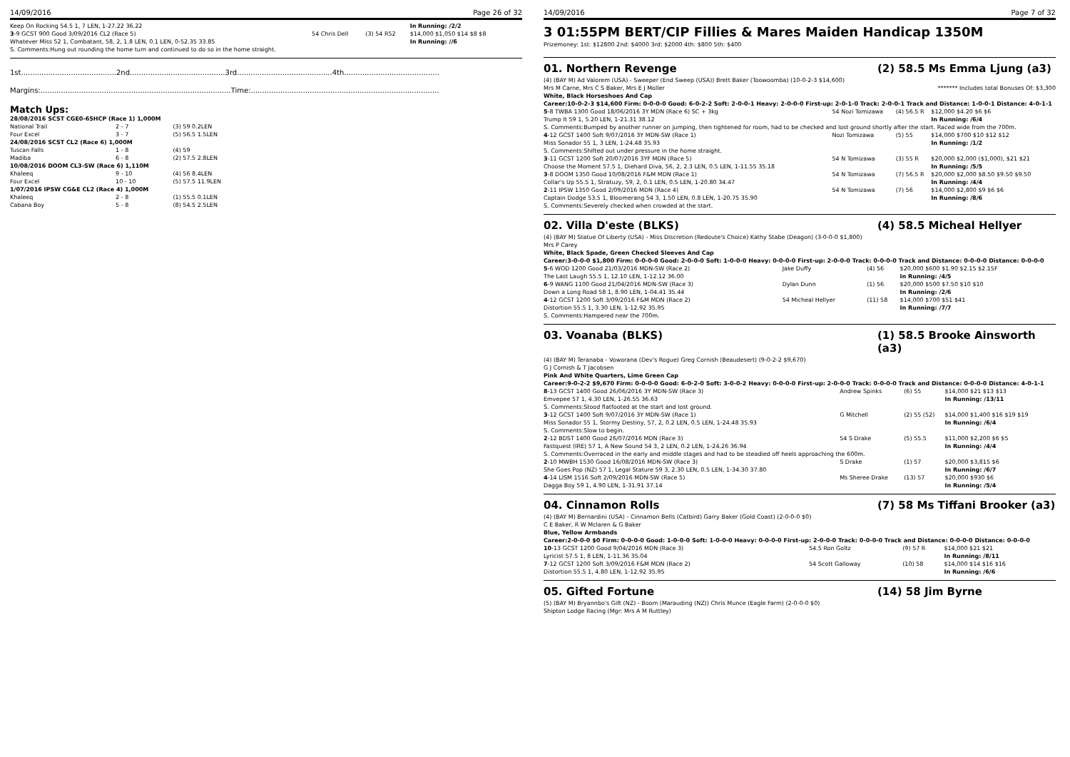14/09/2016 Page 26 of 32
| Keep On Rocking 54.5 1, 7 LEN, 1-27.22 36.22 | | | In Running: /2/2 |
| 3 -9 GCST 900 Good 3/09/2016 CL2 (Race 5) | 54 Chris Dell | (3) 54 R52 | $14,000 $1,050 $14 $8 $8 |
| Whatever Miss 52 1, Combatant, 58, 2, 1.8 LEN, 0.1 LEN, 0-52.35 33.85 | | | In Running: //6 |
| S. Comments:Hung out rounding the home turn and continued to do so in the home straight. | | | |
1st..........................................2nd..........................................3rd..........................................4th..........................................
Margins:....................................................................................Time:...................................................................................
Match Ups:
| 28/08/2016 SCST CGE0-65HCP (Race 1) 1,000M | | |
| National Trail | 2 - 7 | (3) 59 0.2LEN |
| Four Excel | 3 - 7 | (5) 56.5 1.5LEN |
| 24/08/2016 SCST CL2 (Race 6) 1,000M | | |
| Tuscan Falls | 1 - 8 | (4) 59 |
| Madiba | 6 - 8 | (2) 57.5 2.8LEN |
| 10/08/2016 DOOM CL3-SW (Race 6) 1,110M | | |
| Khaleeq | 9 - 10 | (4) 56 8.4LEN |
| Four Excel | 10 - 10 | (5) 57.5 11.9LEN |
| 1/07/2016 IPSW CG&E CL2 (Race 4) 1,000M | | |
| Khaleeq | 2 - 8 | (1) 55.5 0.1LEN |
| Cabana Boy | 5 - 8 | (8) 54.5 2.5LEN |
14/09/2016 Page 7 of 32
3 01:55PM BERT/CIP Fillies & Mares Maiden Handicap 1350M
Prizemoney: 1st: $12800 2nd: $4000 3rd: $2000 4th: $800 5th: $400
01. Northern Revenge (2) 58.5 Ms Emma Ljung (a3)
(4) (BAY M) Ad Valorem (USA) - Sweeper (End Sweep (USA)) Brett Baker (Toowoomba) (10-0-2-3 $14,600)
Mrs M Carne, Mrs C S Baker, Mrs E J Moller ******* Includes total Bonuses Of: $3,300
White, Black Horseshoes And Cap
Career:10-0-2-3 $14,600 Firm: 0-0-0-0 Good: 6-0-2-2 Soft: 2-0-0-1 Heavy: 2-0-0-0 First-up: 2-0-1-0 Track: 2-0-0-1 Track and Distance: 1-0-0-1 Distance: 4-0-1-1
| 5 -8 TWBA 1300 Good 18/06/2016 3Y MDN (Race 6) SC + 3kg | 54 Nozi Tomizawa | (4) 56.5 R | $12,000 $4.20 $6 $6 |
| Trump It 59 1, 5.20 LEN, 1-21.31 38.12 | | | In Running: /6/4 |
| S. Comments:Bumped by another runner on jumping, then tightened for room, had to be checked and lost ground shortly after the start. Raced wide from the 700m. | | | |
| 4 -12 GCST 1400 Soft 9/07/2016 3Y MDN-SW (Race 1) | Nozi Tomizawa | (5) 55 | $14,000 $700 $10 $12 $12 |
| Miss Sonador 55 1, 3 LEN, 1-24.48 35.93 | | | In Running: /1/2 |
| S. Comments:Shifted out under pressure in the home straight. | | | |
| 3 -11 GCST 1200 Soft 20/07/2016 3YF MDN (Race 5) | 54 N Tomizawa | (3) 55 R | $20,000 $2,000 ($1,000), $21 $21 |
| Choose the Moment 57.5 1, Diehard Diva, 56, 2, 2.3 LEN, 0.5 LEN, 1-11.55 35.18 | | | In Running: /5/5 |
| 3 -8 DOOM 1350 Good 10/08/2016 F&M MDN (Race 1) | 54 N Tomizawa | (7) 56.5 R | $20,000 $2,000 $8.50 $9.50 $9.50 |
| Collar's Up 55.5 1, Stratuzy, 59, 2, 0.1 LEN, 0.5 LEN, 1-20.80 34.47 | | | In Running: /4/4 |
| 2 -11 IPSW 1350 Good 2/09/2016 MDN (Race 4) | 54 N Tomizawa | (7) 56 | $14,000 $2,800 $9 $6 $6 |
| Captain Dodge 53.5 1, Bloomerang 54 3, 1.50 LEN, 0.8 LEN, 1-20.75 35.90 | | | In Running: /8/6 |
| S. Comments:Severely checked when crowded at the start. | | | |
02. Villa D'este (BLKS) (4) 58.5 Micheal Hellyer
(4) (BAY M) Statue Of Liberty (USA) - Miss Discretion (Redoute's Choice) Kathy Stabe (Deagon) (3-0-0-0 $1,800)
Mrs P Carey
White, Black Spade, Green Checked Sleeves And Cap
Career:3-0-0-0 $1,800 Firm: 0-0-0-0 Good: 2-0-0-0 Soft: 1-0-0-0 Heavy: 0-0-0-0 First-up: 2-0-0-0 Track: 0-0-0-0 Track and Distance: 0-0-0-0 Distance: 0-0-0-0
| 5 -6 WOD 1200 Good 21/03/2016 MDN-SW (Race 2) | Jake Duffy | (4) 56 | $20,000 $600 $1.90 $2.15 $2.15F |
| The Last Laugh 55.5 1, 12.10 LEN, 1-12.12 36.00 | | | In Running: /4/5 |
| 6 -9 WANG 1100 Good 21/04/2016 MDN-SW (Race 3) | Dylan Dunn | (1) 56 | $20,000 $500 $7.50 $10 $10 |
| Down a Long Road 58 1, 8.90 LEN, 1-04.41 35.44 | | | In Running: /2/6 |
| 4 -12 GCST 1200 Soft 3/09/2016 F&M MDN (Race 2) | 54 Micheal Hellyer | (11) 58 | $14,000 $700 $51 $41 |
| Distortion 55.5 1, 3.30 LEN, 1-12.92 35.95 | | | In Running: /7/7 |
| S. Comments:Hampered near the 700m. | | | |
03. Voanaba (BLKS) (1) 58.5 Brooke Ainsworth (a3)
(4) (BAY M) Teranaba - Voworana (Dev's Rogue) Greg Cornish (Beaudesert) (9-0-2-2 $9,670)
G J Cornish & T Jacobsen
Pink And White Quarters, Lime Green Cap
Career:9-0-2-2 $9,670 Firm: 0-0-0-0 Good: 6-0-2-0 Soft: 3-0-0-2 Heavy: 0-0-0-0 First-up: 2-0-0-0 Track: 0-0-0-0 Track and Distance: 0-0-0-0 Distance: 4-0-1-1
| 8 -13 GCST 1400 Good 26/06/2016 3Y MDN-SW (Race 3) | Andrew Spinks | (6) 55 | $14,000 $21 $13 $13 |
| Emvepee 57 1, 4.30 LEN, 1-26.55 36.63 | | | In Running: /13/11 |
| S. Comments:Stood flatfooted at the start and lost ground. | | | |
| 3 -12 GCST 1400 Soft 9/07/2016 3Y MDN-SW (Race 1) | G Mitchell | (2) 55 (52) | $14,000 $1,400 $16 $19 $19 |
| Miss Sonador 55 1, Stormy Destiny, 57, 2, 0.2 LEN, 0.5 LEN, 1-24.48 35.93 | | | In Running: /6/4 |
| S. Comments:Slow to begin. | | | |
| 2 -12 BDST 1400 Good 26/07/2016 MDN (Race 3) | 54 S Drake | (5) 55.5 | $11,000 $2,200 $6 $5 |
| Fastquest (IRE) 57 1, A New Sound 54 3, 2 LEN, 0.2 LEN, 1-24.26 36.94 | | | In Running: /4/4 |
| S. Comments:Overraced in the early and middle stages and had to be steadied off heels approaching the 600m. | | | |
| 2 -10 MWBH 1530 Good 16/08/2016 MDN-SW (Race 3) | S Drake | (1) 57 | $20,000 $3,815 $6 |
| She Goes Pop (NZ) 57 1, Legal Stature 59 3, 2.30 LEN, 0.5 LEN, 1-34.30 37.80 | | | In Running: /6/7 |
| 4 -14 LISM 1516 Soft 2/09/2016 MDN-SW (Race 5) | Ms Sheree Drake | (13) 57 | $20,000 $930 $6 |
| Dagga Boy 59 1, 4.90 LEN, 1-31.91 37.14 | | | In Running: /5/4 |
04. Cinnamon Rolls (7) 58 Ms Tiffani Brooker (a3)
(4) (BAY M) Bernardini (USA) - Cinnamon Bells (Catbird) Garry Baker (Gold Coast) (2-0-0-0 $0)
C E Baker, R W Mclaren & G Baker
Blue, Yellow Armbands
Career:2-0-0-0 $0 Firm: 0-0-0-0 Good: 1-0-0-0 Soft: 1-0-0-0 Heavy: 0-0-0-0 First-up: 2-0-0-0 Track: 0-0-0-0 Track and Distance: 0-0-0-0 Distance: 0-0-0-0
| 10 -13 GCST 1200 Good 9/04/2016 MDN (Race 3) | 54.5 Ron Goltz | (9) 57 R | $14,000 $21 $21 |
| Lyricist 57.5 1, 8 LEN, 1-11.36 35.04 | | | In Running: /8/11 |
| 7 -12 GCST 1200 Soft 3/09/2016 F&M MDN (Race 2) | 54 Scott Galloway | (10) 58 | $14,000 $14 $16 $16 |
| Distortion 55.5 1, 4.80 LEN, 1-12.92 35.95 | | | In Running: /6/6 |
05. Gifted Fortune (14) 58 Jim Byrne
(5) (BAY M) Bryannbo's Gift (NZ) - Boom (Marauding (NZ)) Chris Munce (Eagle Farm) (2-0-0-0 $0)
Shipton Lodge Racing (Mgr: Mrs A M Ruttley)